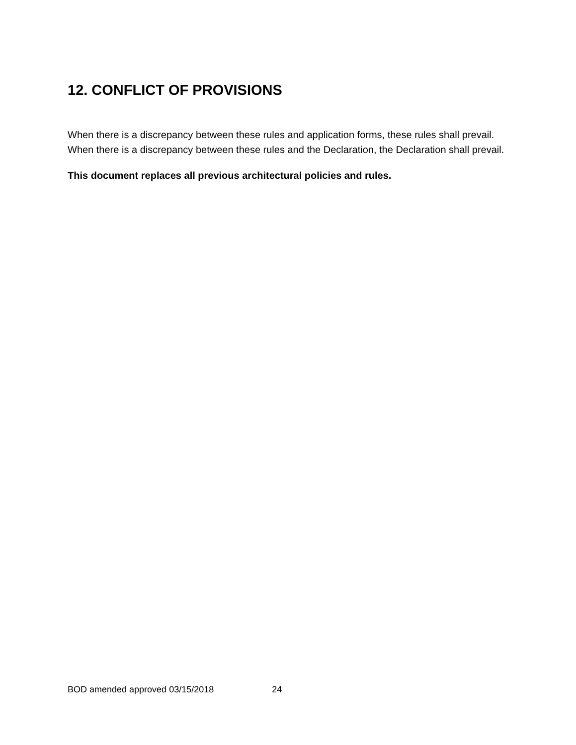12. CONFLICT OF PROVISIONS
When there is a discrepancy between these rules and application forms, these rules shall prevail. When there is a discrepancy between these rules and the Declaration, the Declaration shall prevail.
This document replaces all previous architectural policies and rules.
BOD amended approved 03/15/2018 24